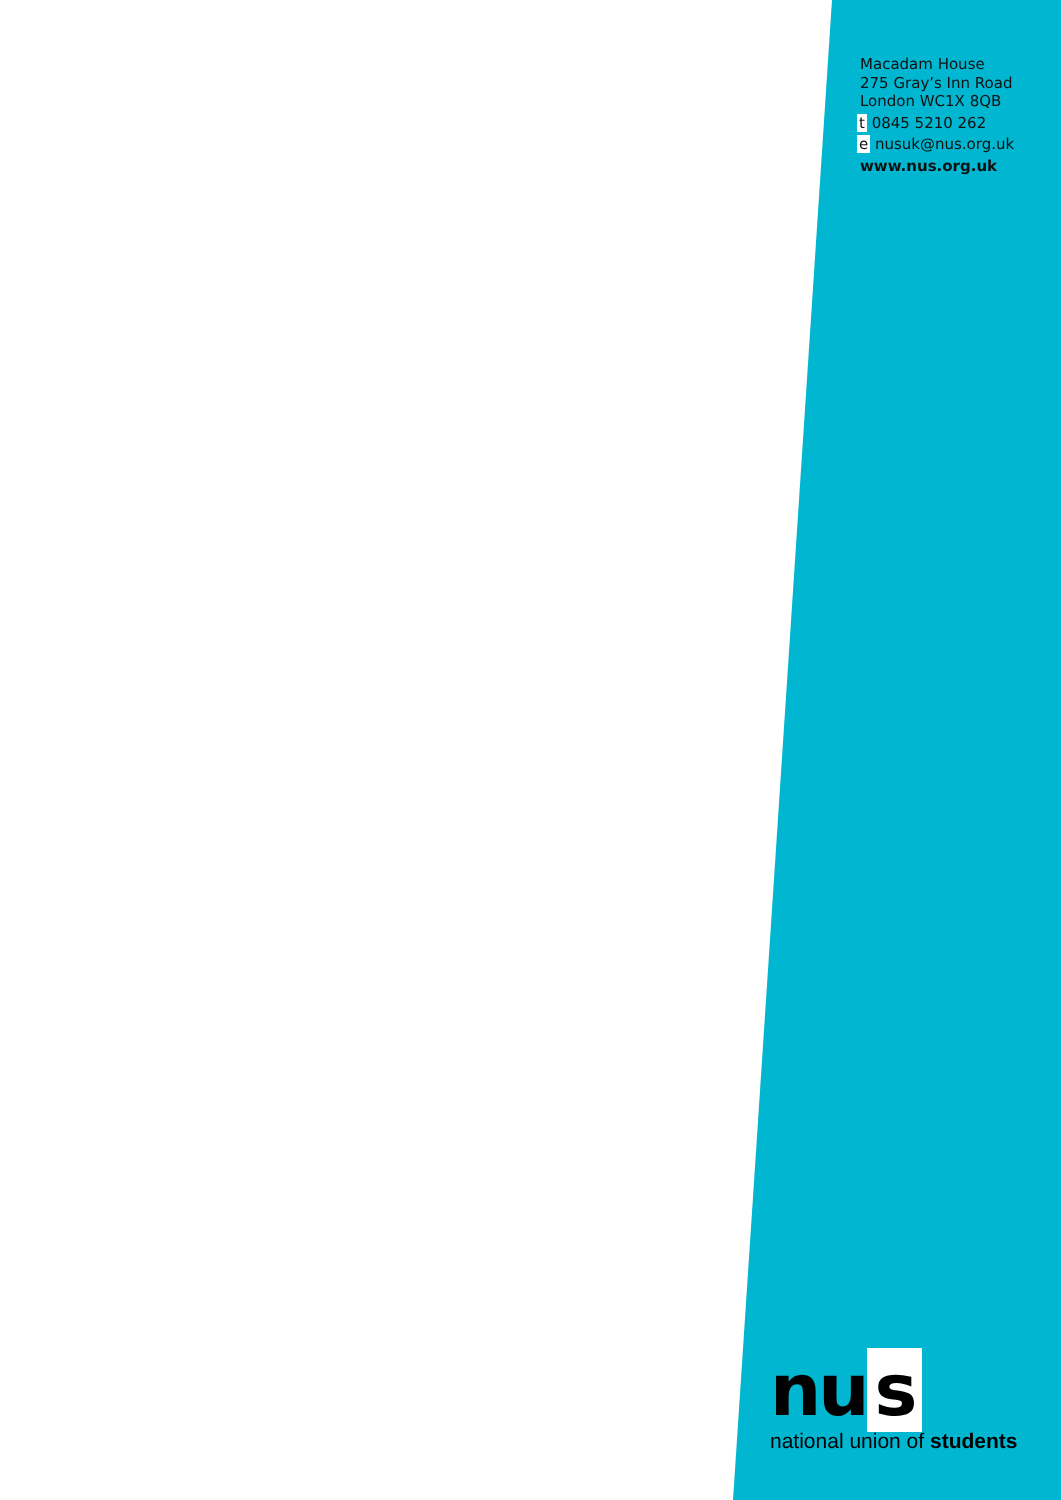Macadam House
275 Gray’s Inn Road
London WC1X 8QB
t 0845 5210 262
e nusuk@nus.org.uk
www.nus.org.uk
nu s
national union of students